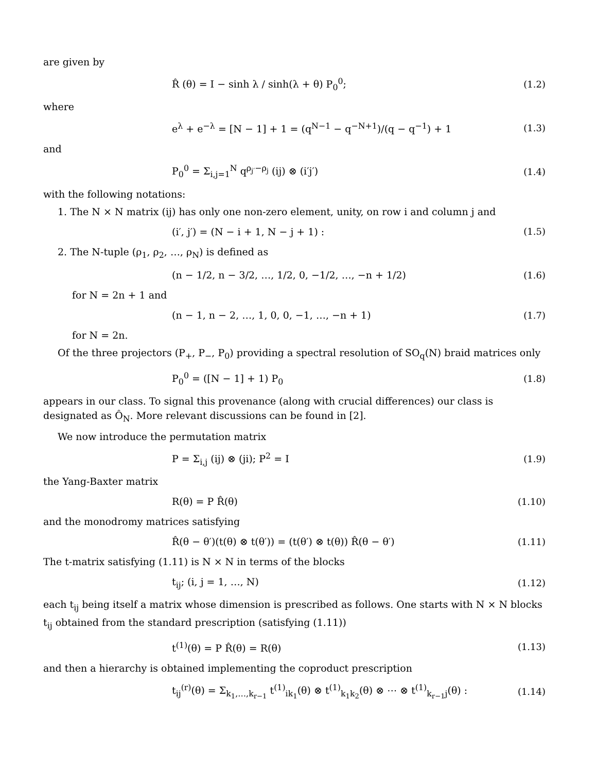are given by
R̂ (θ) = I − sinh λ / sinh(λ + θ) P<sub>0</sub><sup>0</sup>; (1.2)
where
e<sup>λ</sup> + e<sup>−λ</sup> = [N − 1] + 1 = (q<sup>N−1</sup> − q<sup>−N+1</sup>)/(q − q<sup>−1</sup>) + 1 (1.3)
and
P<sub>0</sub><sup>0</sup> = Σ<sub>i,j=1</sub><sup>N</sup> q<sup>ρ<sub>j′</sub>−ρ<sub>j</sub></sup> (ij) ⊗ (i′j′) (1.4)
with the following notations:
1. The N × N matrix (ij) has only one non-zero element, unity, on row i and column j and
(i′, j′) = (N − i + 1, N − j + 1) : (1.5)
2. The N-tuple (ρ<sub>1</sub>, ρ<sub>2</sub>, …, ρ<sub>N</sub>) is defined as
(n − 1/2, n − 3/2, …, 1/2, 0, −1/2, …, −n + 1/2) (1.6)
for N = 2n + 1 and
(n − 1, n − 2, …, 1, 0, 0, −1, …, −n + 1) (1.7)
for N = 2n.
Of the three projectors (P<sub>+</sub>, P<sub>−</sub>, P<sub>0</sub>) providing a spectral resolution of SO<sub>q</sub>(N) braid matrices only
P<sub>0</sub><sup>0</sup> = ([N − 1] + 1) P<sub>0</sub> (1.8)
appears in our class. To signal this provenance (along with crucial differences) our class is designated as Ô<sub>N</sub>. More relevant discussions can be found in [2].
We now introduce the permutation matrix
P = Σ<sub>i,j</sub> (ij) ⊗ (ji); P<sup>2</sup> = I (1.9)
the Yang-Baxter matrix
R(θ) = P R̂(θ) (1.10)
and the monodromy matrices satisfying
R̂(θ − θ′)(t(θ) ⊗ t(θ′)) = (t(θ′) ⊗ t(θ)) R̂(θ − θ′) (1.11)
The t-matrix satisfying (1.11) is N × N in terms of the blocks
t<sub>ij</sub>; (i, j = 1, …, N) (1.12)
each t<sub>ij</sub> being itself a matrix whose dimension is prescribed as follows. One starts with N × N blocks t<sub>ij</sub> obtained from the standard prescription (satisfying (1.11))
t<sup>(1)</sup>(θ) = P R̂(θ) = R(θ) (1.13)
and then a hierarchy is obtained implementing the coproduct prescription
t<sub>ij</sub><sup>(r)</sup>(θ) = Σ<sub>k<sub>1</sub>,…,k<sub>r−1</sub></sub> t<sup>(1)</sup><sub>ik<sub>1</sub></sub>(θ) ⊗ t<sup>(1)</sup><sub>k<sub>1</sub>k<sub>2</sub></sub>(θ) ⊗ ⋯ ⊗ t<sup>(1)</sup><sub>k<sub>r−1</sub>j</sub>(θ) : (1.14)